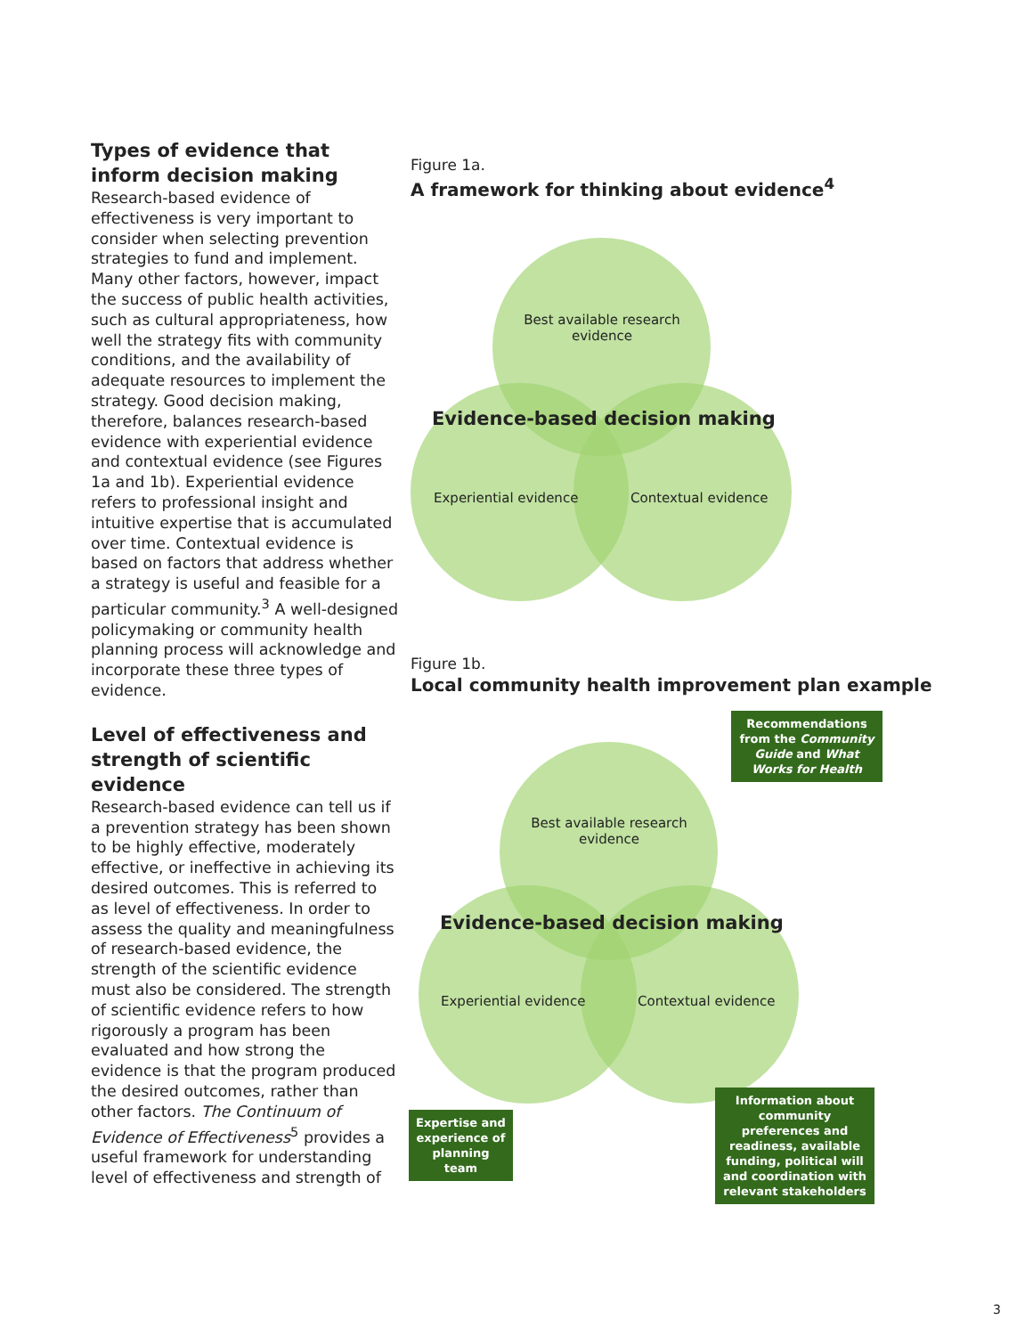Types of evidence that inform decision making
Research-based evidence of effectiveness is very important to consider when selecting prevention strategies to fund and implement. Many other factors, however, impact the success of public health activities, such as cultural appropriateness, how well the strategy fits with community conditions, and the availability of adequate resources to implement the strategy. Good decision making, therefore, balances research-based evidence with experiential evidence and contextual evidence (see Figures 1a and 1b). Experiential evidence refers to professional insight and intuitive expertise that is accumulated over time. Contextual evidence is based on factors that address whether a strategy is useful and feasible for a particular community.<sup>3</sup> A well-designed policymaking or community health planning process will acknowledge and incorporate these three types of evidence.
Level of effectiveness and strength of scientific evidence
Research-based evidence can tell us if a prevention strategy has been shown to be highly effective, moderately effective, or ineffective in achieving its desired outcomes. This is referred to as level of effectiveness. In order to assess the quality and meaningfulness of research-based evidence, the strength of the scientific evidence must also be considered. The strength of scientific evidence refers to how rigorously a program has been evaluated and how strong the evidence is that the program produced the desired outcomes, rather than other factors. The Continuum of Evidence of Effectiveness<sup>5</sup> provides a useful framework for understanding level of effectiveness and strength of
Figure 1a.
A framework for thinking about evidence<sup>4</sup>
Best available research evidence
Evidence-based decision making
Experiential evidence Contextual evidence
Figure 1b.
Local community health improvement plan example
Recommendations from the Community Guide and What Works for Health
Best available research evidence
Evidence-based decision making
Experiential evidence Contextual evidence
Expertise and experience of planning team
Information about community preferences and readiness, available funding, political will and coordination with relevant stakeholders
3